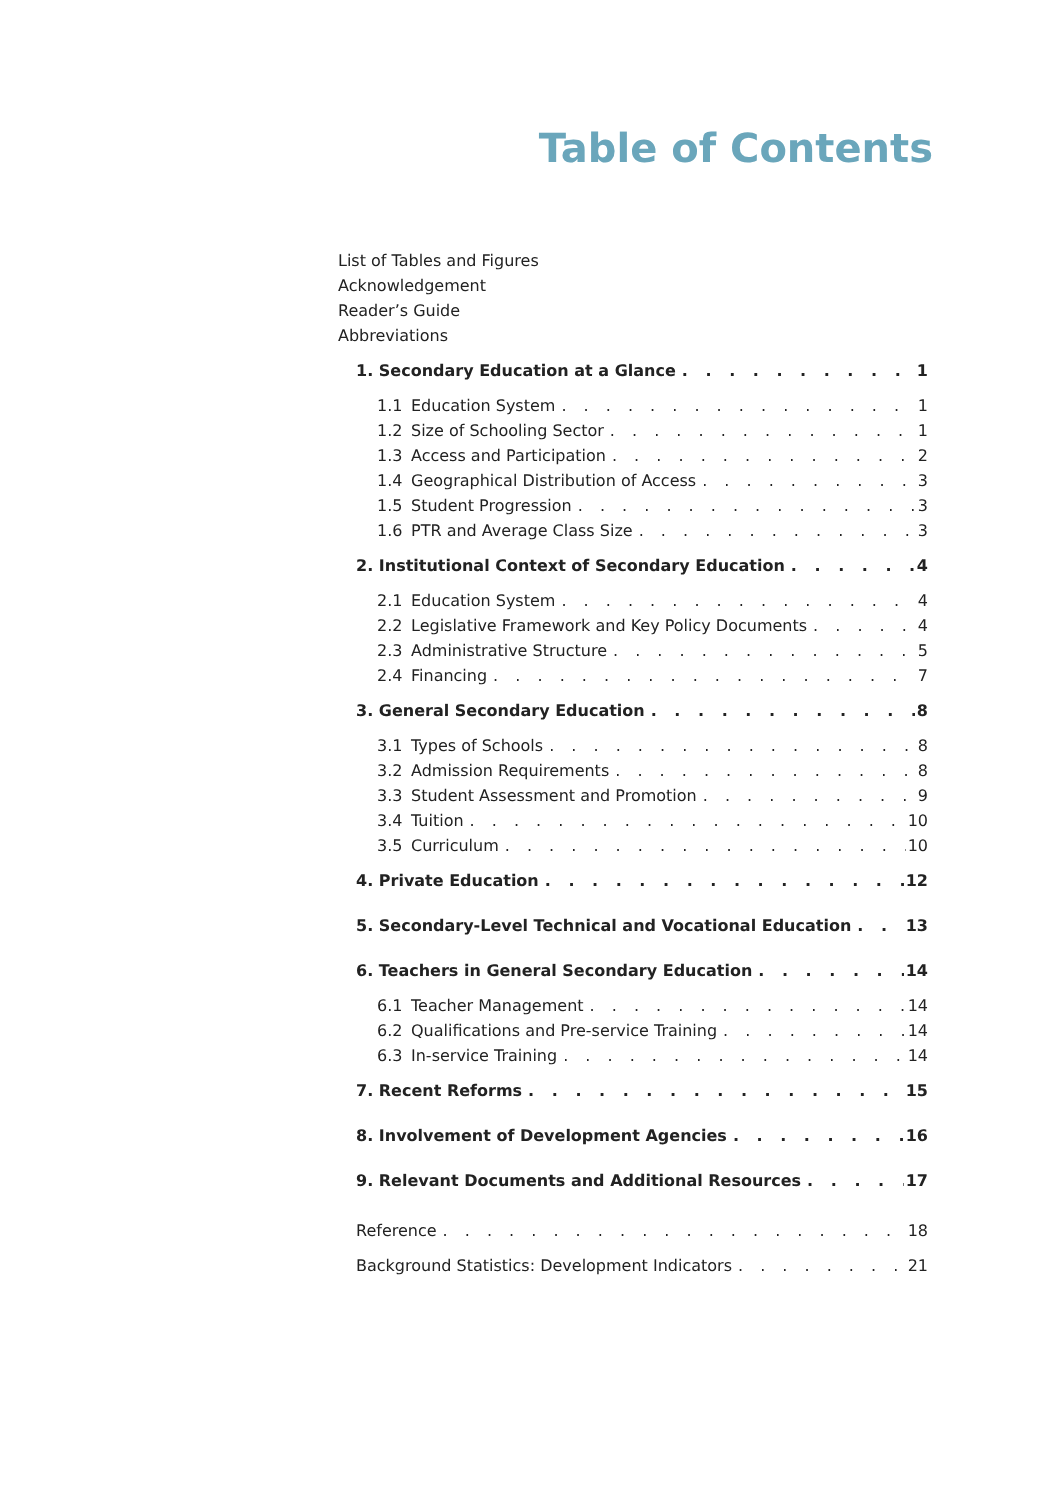Table of Contents
List of Tables and Figures
Acknowledgement
Reader’s Guide
Abbreviations
1. Secondary Education at a Glance 1
1.1 Education System 1
1.2 Size of Schooling Sector 1
1.3 Access and Participation 2
1.4 Geographical Distribution of Access 3
1.5 Student Progression 3
1.6 PTR and Average Class Size 3
2. Institutional Context of Secondary Education 4
2.1 Education System 4
2.2 Legislative Framework and Key Policy Documents 4
2.3 Administrative Structure 5
2.4 Financing 7
3. General Secondary Education 8
3.1 Types of Schools 8
3.2 Admission Requirements 8
3.3 Student Assessment and Promotion 9
3.4 Tuition 10
3.5 Curriculum 10
4. Private Education 12
5. Secondary-Level Technical and Vocational Education 13
6. Teachers in General Secondary Education 14
6.1 Teacher Management 14
6.2 Qualifications and Pre-service Training 14
6.3 In-service Training 14
7. Recent Reforms 15
8. Involvement of Development Agencies 16
9. Relevant Documents and Additional Resources 17
Reference 18
Background Statistics: Development Indicators 21